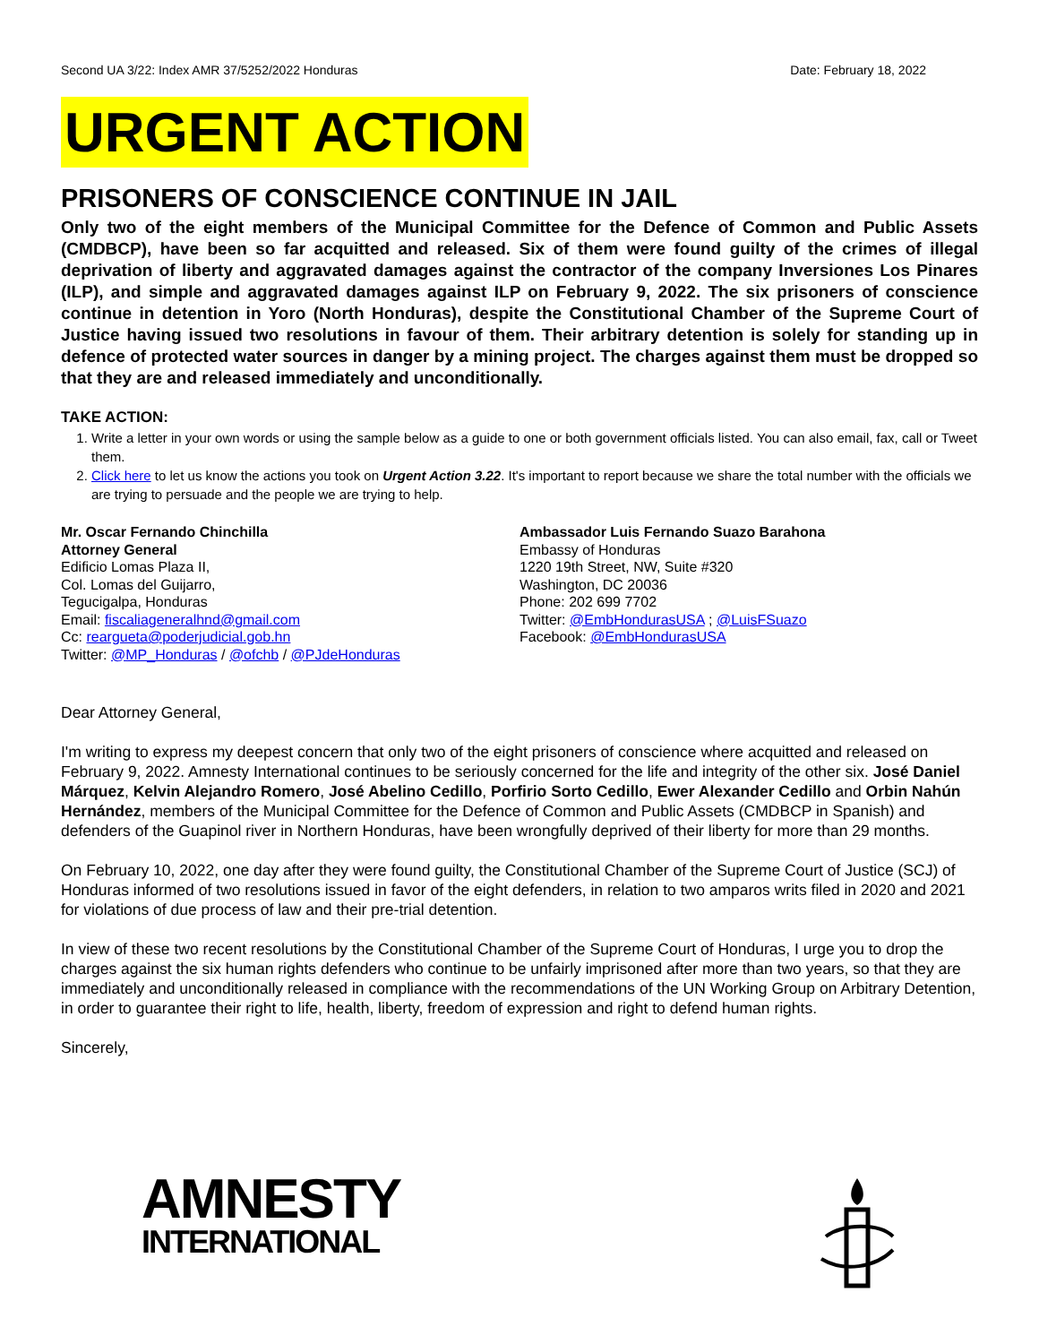Second UA 3/22: Index AMR 37/5252/2022 Honduras Date: February 18, 2022
URGENT ACTION
PRISONERS OF CONSCIENCE CONTINUE IN JAIL
Only two of the eight members of the Municipal Committee for the Defence of Common and Public Assets (CMDBCP), have been so far acquitted and released. Six of them were found guilty of the crimes of illegal deprivation of liberty and aggravated damages against the contractor of the company Inversiones Los Pinares (ILP), and simple and aggravated damages against ILP on February 9, 2022. The six prisoners of conscience continue in detention in Yoro (North Honduras), despite the Constitutional Chamber of the Supreme Court of Justice having issued two resolutions in favour of them. Their arbitrary detention is solely for standing up in defence of protected water sources in danger by a mining project. The charges against them must be dropped so that they are and released immediately and unconditionally.
TAKE ACTION:
1. Write a letter in your own words or using the sample below as a guide to one or both government officials listed. You can also email, fax, call or Tweet them.
2. Click here to let us know the actions you took on Urgent Action 3.22. It's important to report because we share the total number with the officials we are trying to persuade and the people we are trying to help.
Mr. Oscar Fernando Chinchilla
Attorney General
Edificio Lomas Plaza II,
Col. Lomas del Guijarro,
Tegucigalpa, Honduras
Email: fiscaliageneralhnd@gmail.com
Cc: reargueta@poderjudicial.gob.hn
Twitter: @MP_Honduras / @ofchb / @PJdeHonduras
Ambassador Luis Fernando Suazo Barahona
Embassy of Honduras
1220 19th Street, NW, Suite #320
Washington, DC 20036
Phone: 202 699 7702
Twitter: @EmbHondurasUSA ; @LuisFSuazo
Facebook: @EmbHondurasUSA
Dear Attorney General,
I'm writing to express my deepest concern that only two of the eight prisoners of conscience where acquitted and released on February 9, 2022. Amnesty International continues to be seriously concerned for the life and integrity of the other six. José Daniel Márquez, Kelvin Alejandro Romero, José Abelino Cedillo, Porfirio Sorto Cedillo, Ewer Alexander Cedillo and Orbin Nahún Hernández, members of the Municipal Committee for the Defence of Common and Public Assets (CMDBCP in Spanish) and defenders of the Guapinol river in Northern Honduras, have been wrongfully deprived of their liberty for more than 29 months.
On February 10, 2022, one day after they were found guilty, the Constitutional Chamber of the Supreme Court of Justice (SCJ) of Honduras informed of two resolutions issued in favor of the eight defenders, in relation to two amparos writs filed in 2020 and 2021 for violations of due process of law and their pre-trial detention.
In view of these two recent resolutions by the Constitutional Chamber of the Supreme Court of Honduras, I urge you to drop the charges against the six human rights defenders who continue to be unfairly imprisoned after more than two years, so that they are immediately and unconditionally released in compliance with the recommendations of the UN Working Group on Arbitrary Detention, in order to guarantee their right to life, health, liberty, freedom of expression and right to defend human rights.
Sincerely,
AMNESTY
INTERNATIONAL